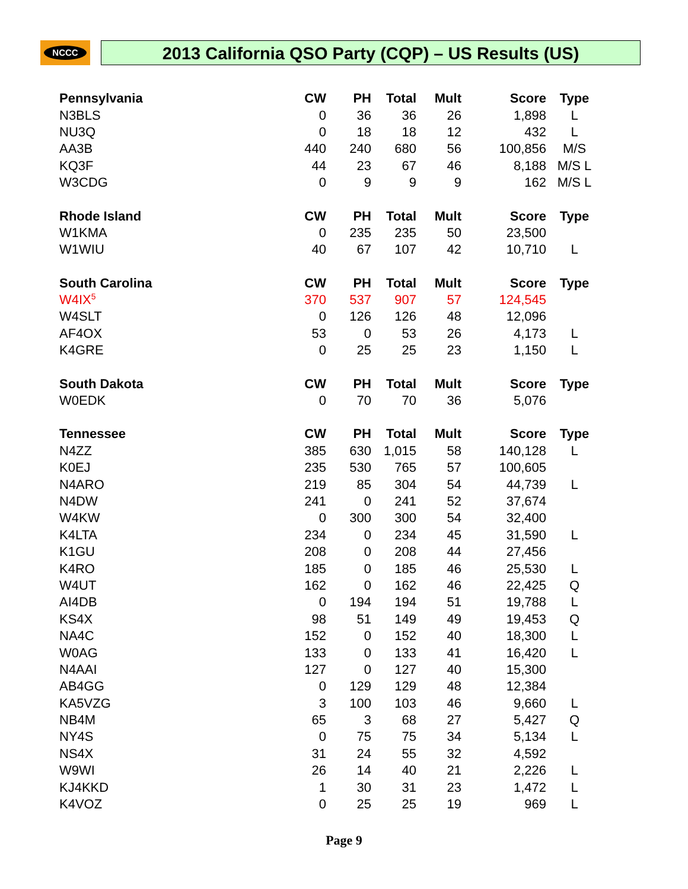NCCC 2013 California QSO Party (CQP) – US Results (US)
| Pennsylvania | CW | PH | Total | Mult | Score | Type |
| --- | --- | --- | --- | --- | --- | --- |
| N3BLS | 0 | 36 | 36 | 26 | 1,898 | L |
| NU3Q | 0 | 18 | 18 | 12 | 432 | L |
| AA3B | 440 | 240 | 680 | 56 | 100,856 | M/S |
| KQ3F | 44 | 23 | 67 | 46 | 8,188 | M/S L |
| W3CDG | 0 | 9 | 9 | 9 | 162 | M/S L |
| Rhode Island | CW | PH | Total | Mult | Score | Type |
| W1KMA | 0 | 235 | 235 | 50 | 23,500 | |
| W1WIU | 40 | 67 | 107 | 42 | 10,710 | L |
| South Carolina | CW | PH | Total | Mult | Score | Type |
| W4IX<sup>5</sup> | 370 | 537 | 907 | 57 | 124,545 | |
| W4SLT | 0 | 126 | 126 | 48 | 12,096 | |
| AF4OX | 53 | 0 | 53 | 26 | 4,173 | L |
| K4GRE | 0 | 25 | 25 | 23 | 1,150 | L |
| South Dakota | CW | PH | Total | Mult | Score | Type |
| W0EDK | 0 | 70 | 70 | 36 | 5,076 | |
| Tennessee | CW | PH | Total | Mult | Score | Type |
| N4ZZ | 385 | 630 | 1,015 | 58 | 140,128 | L |
| K0EJ | 235 | 530 | 765 | 57 | 100,605 | |
| N4ARO | 219 | 85 | 304 | 54 | 44,739 | L |
| N4DW | 241 | 0 | 241 | 52 | 37,674 | |
| W4KW | 0 | 300 | 300 | 54 | 32,400 | |
| K4LTA | 234 | 0 | 234 | 45 | 31,590 | L |
| K1GU | 208 | 0 | 208 | 44 | 27,456 | |
| K4RO | 185 | 0 | 185 | 46 | 25,530 | L |
| W4UT | 162 | 0 | 162 | 46 | 22,425 | Q |
| AI4DB | 0 | 194 | 194 | 51 | 19,788 | L |
| KS4X | 98 | 51 | 149 | 49 | 19,453 | Q |
| NA4C | 152 | 0 | 152 | 40 | 18,300 | L |
| W0AG | 133 | 0 | 133 | 41 | 16,420 | L |
| N4AAI | 127 | 0 | 127 | 40 | 15,300 | |
| AB4GG | 0 | 129 | 129 | 48 | 12,384 | |
| KA5VZG | 3 | 100 | 103 | 46 | 9,660 | L |
| NB4M | 65 | 3 | 68 | 27 | 5,427 | Q |
| NY4S | 0 | 75 | 75 | 34 | 5,134 | L |
| NS4X | 31 | 24 | 55 | 32 | 4,592 | |
| W9WI | 26 | 14 | 40 | 21 | 2,226 | L |
| KJ4KKD | 1 | 30 | 31 | 23 | 1,472 | L |
| K4VOZ | 0 | 25 | 25 | 19 | 969 | L |
Page 9